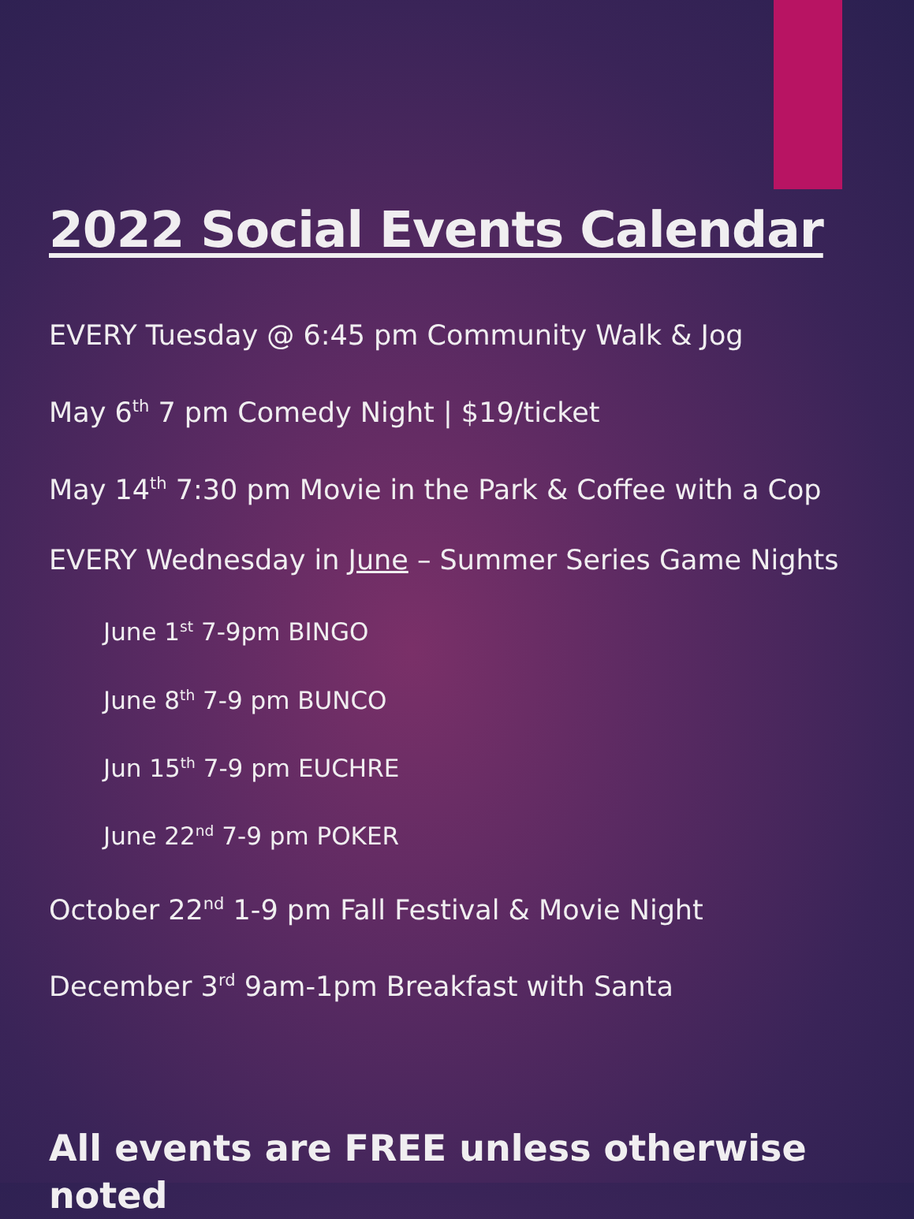2022 Social Events Calendar
EVERY Tuesday @ 6:45 pm Community Walk & Jog
May 6<sup>th</sup> 7 pm Comedy Night | $19/ticket
May 14<sup>th</sup> 7:30 pm Movie in the Park & Coffee with a Cop
EVERY Wednesday in June – Summer Series Game Nights
June 1<sup>st</sup> 7-9pm BINGO
June 8<sup>th</sup> 7-9 pm BUNCO
Jun 15<sup>th</sup> 7-9 pm EUCHRE
June 22<sup>nd</sup> 7-9 pm POKER
October 22<sup>nd</sup> 1-9 pm Fall Festival & Movie Night
December 3<sup>rd</sup> 9am-1pm Breakfast with Santa
All events are FREE unless otherwise noted